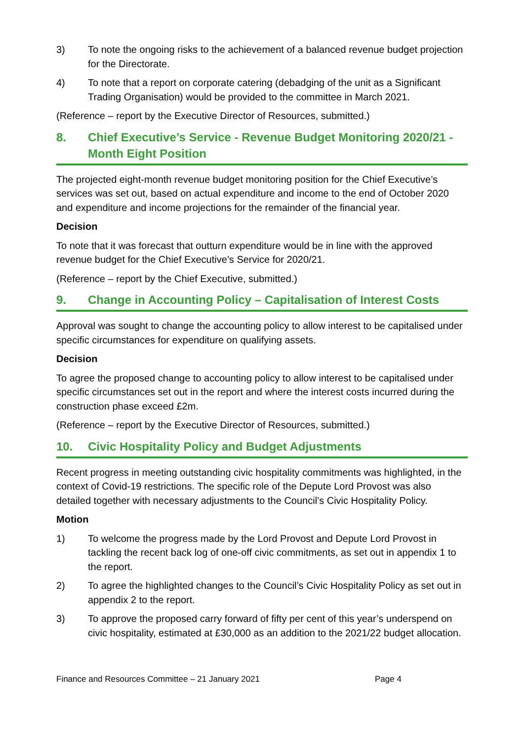3) To note the ongoing risks to the achievement of a balanced revenue budget projection for the Directorate.
4) To note that a report on corporate catering (debadging of the unit as a Significant Trading Organisation) would be provided to the committee in March 2021.
(Reference – report by the Executive Director of Resources, submitted.)
8. Chief Executive’s Service - Revenue Budget Monitoring 2020/21 - Month Eight Position
The projected eight-month revenue budget monitoring position for the Chief Executive’s services was set out, based on actual expenditure and income to the end of October 2020 and expenditure and income projections for the remainder of the financial year.
Decision
To note that it was forecast that outturn expenditure would be in line with the approved revenue budget for the Chief Executive’s Service for 2020/21.
(Reference – report by the Chief Executive, submitted.)
9. Change in Accounting Policy – Capitalisation of Interest Costs
Approval was sought to change the accounting policy to allow interest to be capitalised under specific circumstances for expenditure on qualifying assets.
Decision
To agree the proposed change to accounting policy to allow interest to be capitalised under specific circumstances set out in the report and where the interest costs incurred during the construction phase exceed £2m.
(Reference – report by the Executive Director of Resources, submitted.)
10. Civic Hospitality Policy and Budget Adjustments
Recent progress in meeting outstanding civic hospitality commitments was highlighted, in the context of Covid-19 restrictions. The specific role of the Depute Lord Provost was also detailed together with necessary adjustments to the Council’s Civic Hospitality Policy.
Motion
1) To welcome the progress made by the Lord Provost and Depute Lord Provost in tackling the recent back log of one-off civic commitments, as set out in appendix 1 to the report.
2) To agree the highlighted changes to the Council’s Civic Hospitality Policy as set out in appendix 2 to the report.
3) To approve the proposed carry forward of fifty per cent of this year’s underspend on civic hospitality, estimated at £30,000 as an addition to the 2021/22 budget allocation.
Finance and Resources Committee – 21 January 2021 Page 4